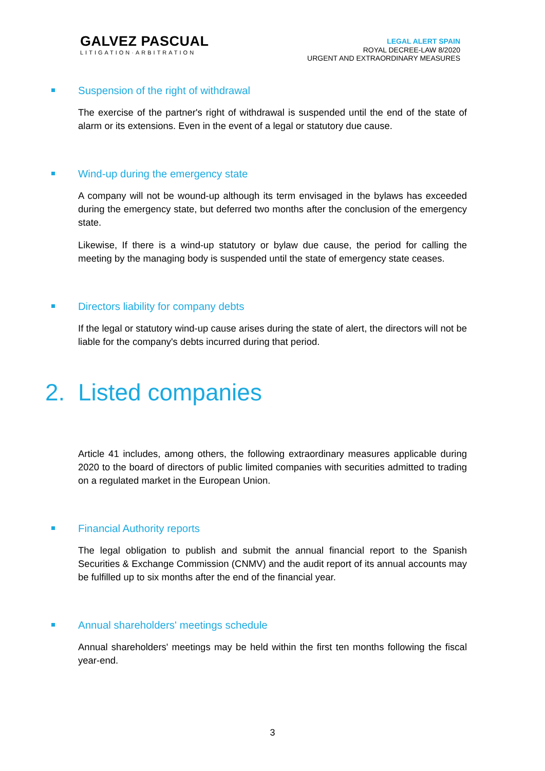GALVEZ PASCUAL
LITIGATION·ARBITRATION
LEGAL ALERT SPAIN
ROYAL DECREE-LAW 8/2020
URGENT AND EXTRAORDINARY MEASURES
Suspension of the right of withdrawal
The exercise of the partner's right of withdrawal is suspended until the end of the state of alarm or its extensions. Even in the event of a legal or statutory due cause.
Wind-up during the emergency state
A company will not be wound-up although its term envisaged in the bylaws has exceeded during the emergency state, but deferred two months after the conclusion of the emergency state.
Likewise, If there is a wind-up statutory or bylaw due cause, the period for calling the meeting by the managing body is suspended until the state of emergency state ceases.
Directors liability for company debts
If the legal or statutory wind-up cause arises during the state of alert, the directors will not be liable for the company's debts incurred during that period.
2. Listed companies
Article 41 includes, among others, the following extraordinary measures applicable during 2020 to the board of directors of public limited companies with securities admitted to trading on a regulated market in the European Union.
Financial Authority reports
The legal obligation to publish and submit the annual financial report to the Spanish Securities & Exchange Commission (CNMV) and the audit report of its annual accounts may be fulfilled up to six months after the end of the financial year.
Annual shareholders' meetings schedule
Annual shareholders' meetings may be held within the first ten months following the fiscal year-end.
3